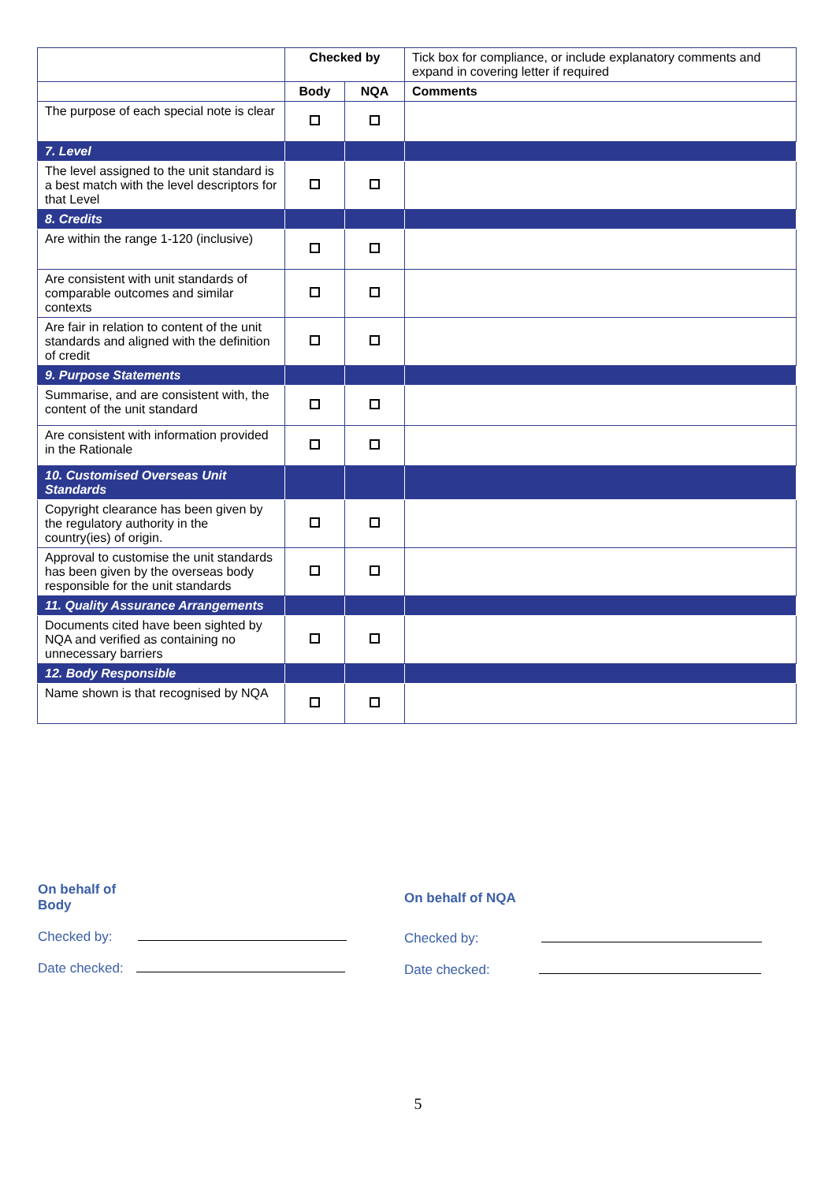| | Checked by | | Tick box for compliance, or include explanatory comments and expand in covering letter if required |
| | Body | NQA | Comments |
| The purpose of each special note is clear | | | |
| 7. Level | | | |
| The level assigned to the unit standard is a best match with the level descriptors for that Level | | | |
| 8. Credits | | | |
| Are within the range 1-120 (inclusive) | | | |
| Are consistent with unit standards of comparable outcomes and similar contexts | | | |
| Are fair in relation to content of the unit standards and aligned with the definition of credit | | | |
| 9. Purpose Statements | | | |
| Summarise, and are consistent with, the content of the unit standard | | | |
| Are consistent with information provided in the Rationale | | | |
| 10. Customised Overseas Unit Standards | | | |
| Copyright clearance has been given by the regulatory authority in the country(ies) of origin. | | | |
| Approval to customise the unit standards has been given by the overseas body responsible for the unit standards | | | |
| 11. Quality Assurance Arrangements | | | |
| Documents cited have been sighted by NQA and verified as containing no unnecessary barriers | | | |
| 12. Body Responsible | | | |
| Name shown is that recognised by NQA | | | |
On behalf of
Body
Checked by:
Date checked:
On behalf of NQA
Checked by:
Date checked:
5